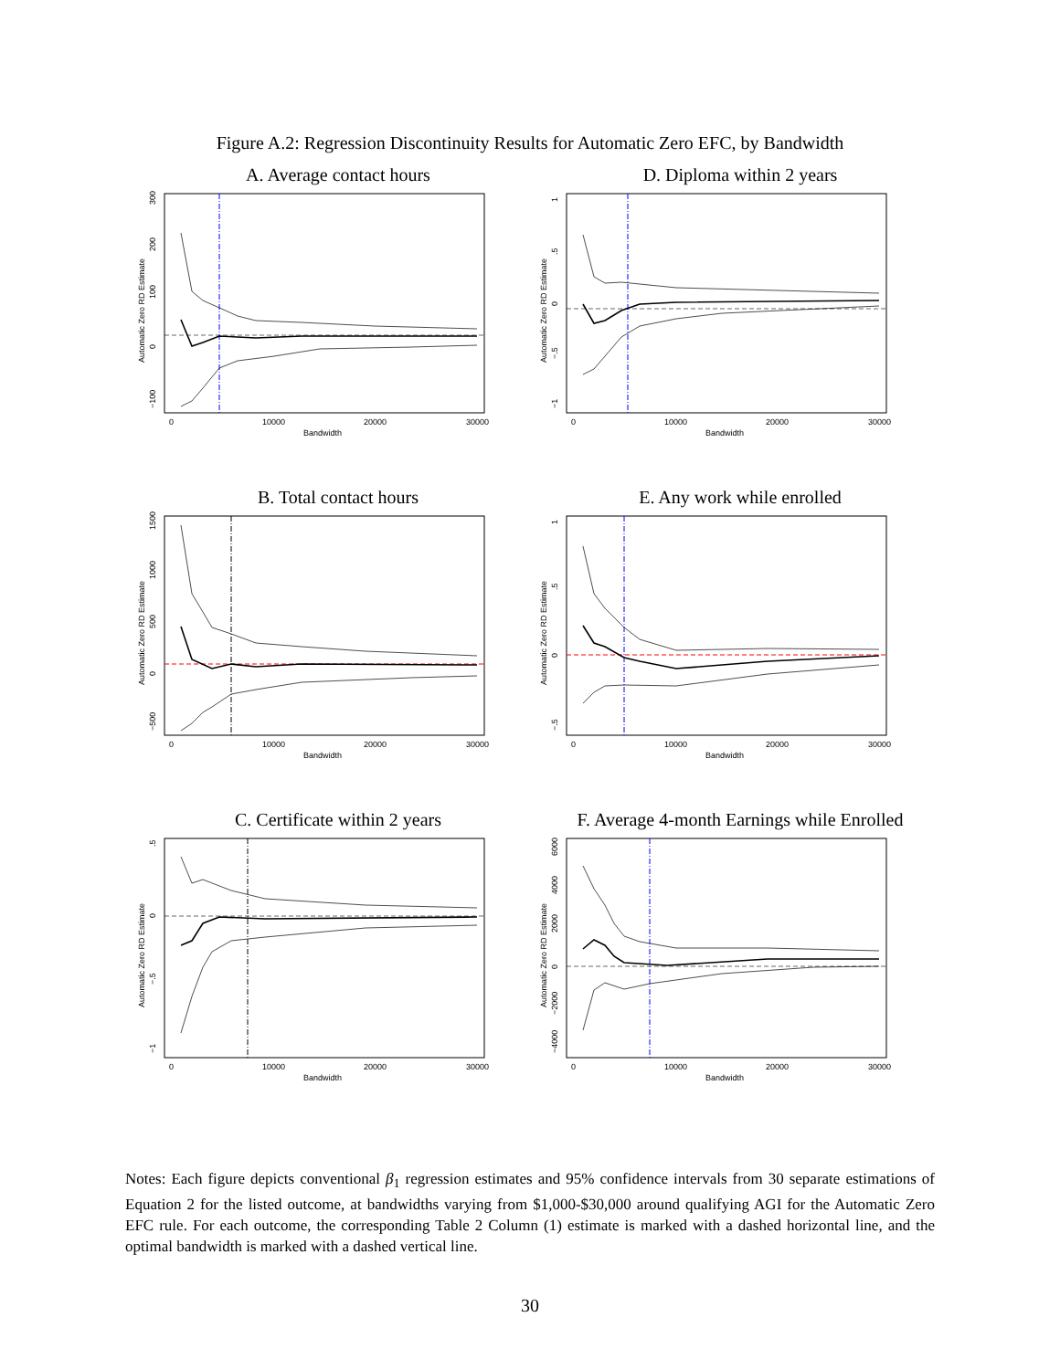Figure A.2: Regression Discontinuity Results for Automatic Zero EFC, by Bandwidth
A. Average contact hours
−100
0
100
200
300
Automatic Zero RD Estimate
0
10000
20000
30000
Bandwidth
D. Diploma within 2 years
−1
−.5
0
.5
1
Automatic Zero RD Estimate
0
10000
20000
30000
Bandwidth
B. Total contact hours
−500
0
500
1000
1500
Automatic Zero RD Estimate
0
10000
20000
30000
Bandwidth
E. Any work while enrolled
−.5
0
.5
1
Automatic Zero RD Estimate
0
10000
20000
30000
Bandwidth
C. Certificate within 2 years
−1
−.5
0
.5
Automatic Zero RD Estimate
0
10000
20000
30000
Bandwidth
F. Average 4-month Earnings while Enrolled
−4000
−2000
0
2000
4000
6000
Automatic Zero RD Estimate
0
10000
20000
30000
Bandwidth
Notes: Each figure depicts conventional β<sub>1</sub> regression estimates and 95% confidence intervals from 30 separate estimations of Equation 2 for the listed outcome, at bandwidths varying from $1,000-$30,000 around qualifying AGI for the Automatic Zero EFC rule. For each outcome, the corresponding Table 2 Column (1) estimate is marked with a dashed horizontal line, and the optimal bandwidth is marked with a dashed vertical line.
30